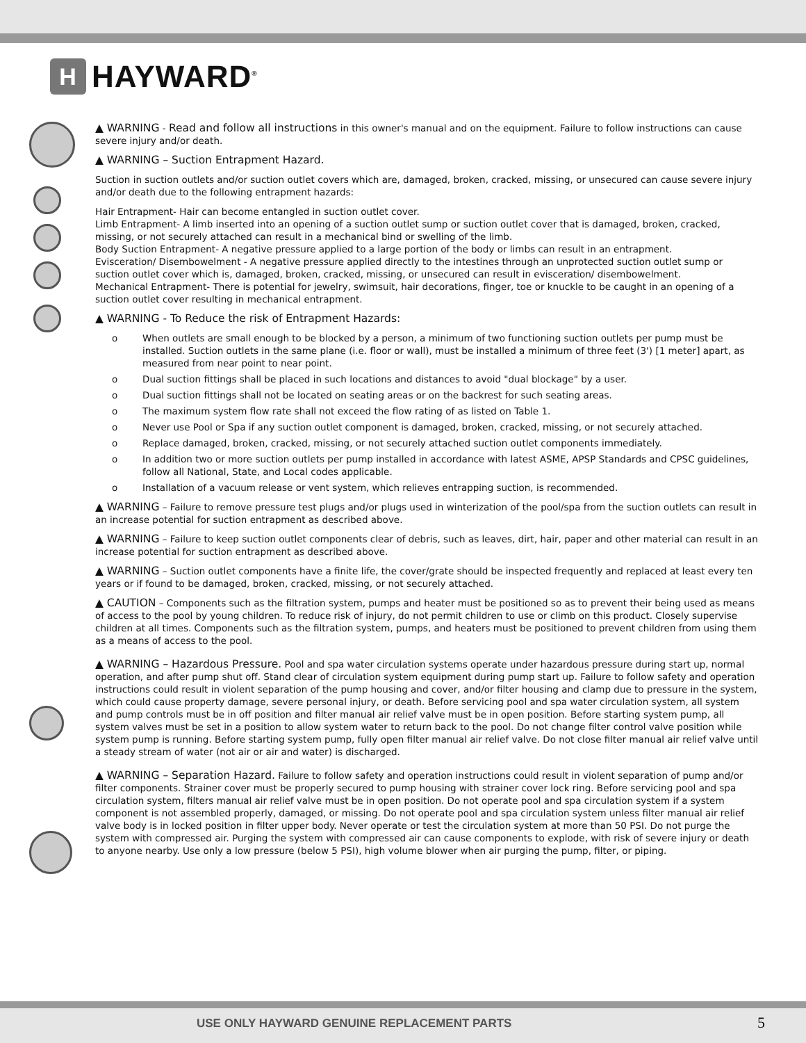H HAYWARD<sup>®</sup>
▲ WARNING - Read and follow all instructions in this owner's manual and on the equipment. Failure to follow instructions can cause severe injury and/or death.
▲ WARNING – Suction Entrapment Hazard.
Suction in suction outlets and/or suction outlet covers which are, damaged, broken, cracked, missing, or unsecured can cause severe injury and/or death due to the following entrapment hazards:
Hair Entrapment- Hair can become entangled in suction outlet cover.
Limb Entrapment- A limb inserted into an opening of a suction outlet sump or suction outlet cover that is damaged, broken, cracked, missing, or not securely attached can result in a mechanical bind or swelling of the limb.
Body Suction Entrapment- A negative pressure applied to a large portion of the body or limbs can result in an entrapment.
Evisceration/ Disembowelment - A negative pressure applied directly to the intestines through an unprotected suction outlet sump or suction outlet cover which is, damaged, broken, cracked, missing, or unsecured can result in evisceration/ disembowelment.
Mechanical Entrapment- There is potential for jewelry, swimsuit, hair decorations, finger, toe or knuckle to be caught in an opening of a suction outlet cover resulting in mechanical entrapment.
▲ WARNING - To Reduce the risk of Entrapment Hazards:
o When outlets are small enough to be blocked by a person, a minimum of two functioning suction outlets per pump must be installed. Suction outlets in the same plane (i.e. floor or wall), must be installed a minimum of three feet (3') [1 meter] apart, as measured from near point to near point.
o Dual suction fittings shall be placed in such locations and distances to avoid "dual blockage" by a user.
o Dual suction fittings shall not be located on seating areas or on the backrest for such seating areas.
o The maximum system flow rate shall not exceed the flow rating of as listed on Table 1.
o Never use Pool or Spa if any suction outlet component is damaged, broken, cracked, missing, or not securely attached.
o Replace damaged, broken, cracked, missing, or not securely attached suction outlet components immediately.
o In addition two or more suction outlets per pump installed in accordance with latest ASME, APSP Standards and CPSC guidelines, follow all National, State, and Local codes applicable.
o Installation of a vacuum release or vent system, which relieves entrapping suction, is recommended.
▲ WARNING – Failure to remove pressure test plugs and/or plugs used in winterization of the pool/spa from the suction outlets can result in an increase potential for suction entrapment as described above.
▲ WARNING – Failure to keep suction outlet components clear of debris, such as leaves, dirt, hair, paper and other material can result in an increase potential for suction entrapment as described above.
▲ WARNING – Suction outlet components have a finite life, the cover/grate should be inspected frequently and replaced at least every ten years or if found to be damaged, broken, cracked, missing, or not securely attached.
▲ CAUTION – Components such as the filtration system, pumps and heater must be positioned so as to prevent their being used as means of access to the pool by young children. To reduce risk of injury, do not permit children to use or climb on this product. Closely supervise children at all times. Components such as the filtration system, pumps, and heaters must be positioned to prevent children from using them as a means of access to the pool.
▲ WARNING – Hazardous Pressure. Pool and spa water circulation systems operate under hazardous pressure during start up, normal operation, and after pump shut off. Stand clear of circulation system equipment during pump start up. Failure to follow safety and operation instructions could result in violent separation of the pump housing and cover, and/or filter housing and clamp due to pressure in the system, which could cause property damage, severe personal injury, or death. Before servicing pool and spa water circulation system, all system and pump controls must be in off position and filter manual air relief valve must be in open position. Before starting system pump, all system valves must be set in a position to allow system water to return back to the pool. Do not change filter control valve position while system pump is running. Before starting system pump, fully open filter manual air relief valve. Do not close filter manual air relief valve until a steady stream of water (not air or air and water) is discharged.
▲ WARNING – Separation Hazard. Failure to follow safety and operation instructions could result in violent separation of pump and/or filter components. Strainer cover must be properly secured to pump housing with strainer cover lock ring. Before servicing pool and spa circulation system, filters manual air relief valve must be in open position. Do not operate pool and spa circulation system if a system component is not assembled properly, damaged, or missing. Do not operate pool and spa circulation system unless filter manual air relief valve body is in locked position in filter upper body. Never operate or test the circulation system at more than 50 PSI. Do not purge the system with compressed air. Purging the system with compressed air can cause components to explode, with risk of severe injury or death to anyone nearby. Use only a low pressure (below 5 PSI), high volume blower when air purging the pump, filter, or piping.
USE ONLY HAYWARD GENUINE REPLACEMENT PARTS 5